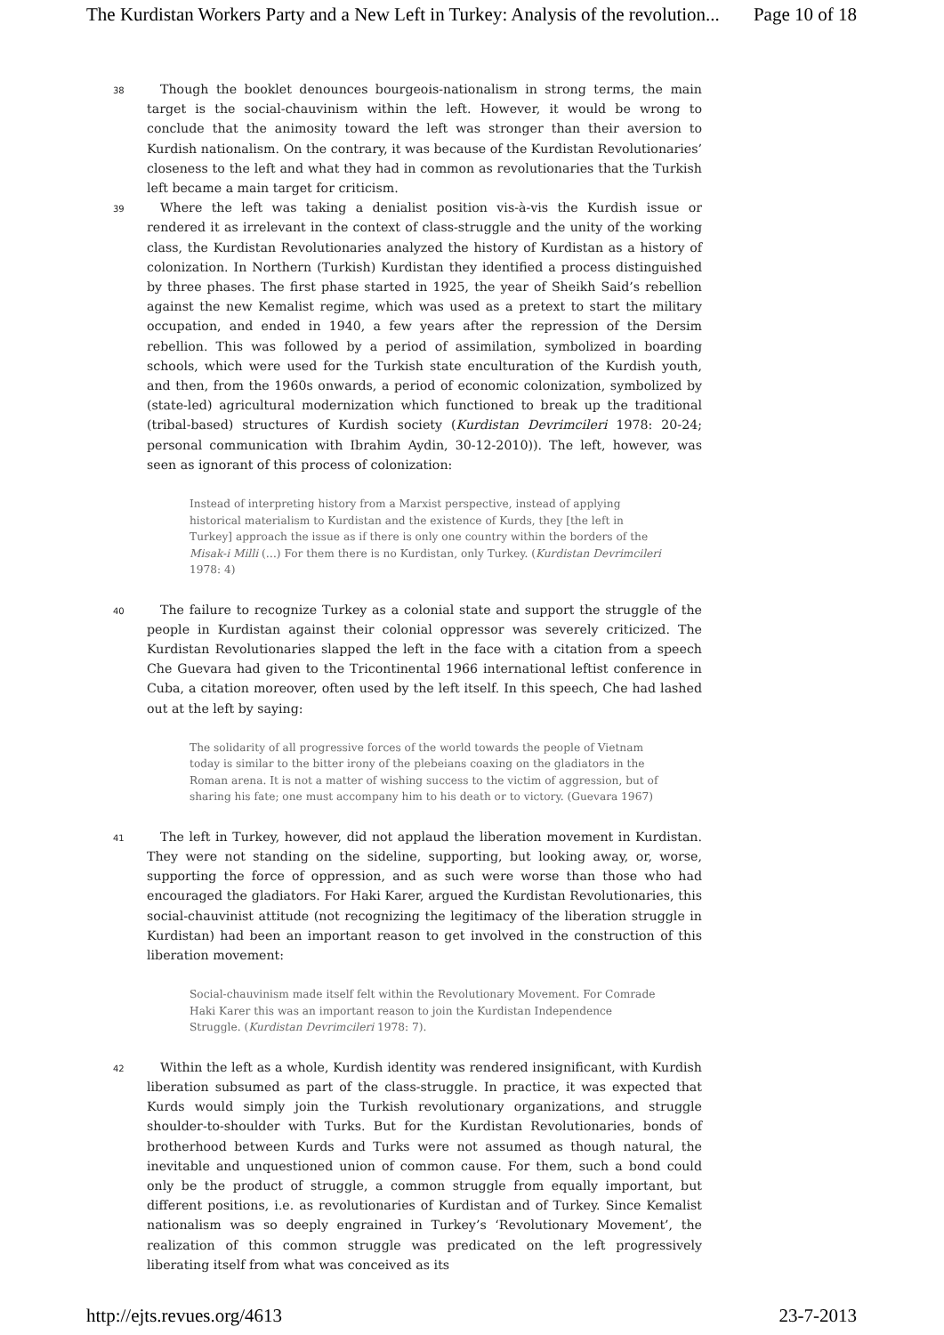The Kurdistan Workers Party and a New Left in Turkey: Analysis of the revolution... Page 10 of 18
38 Though the booklet denounces bourgeois-nationalism in strong terms, the main target is the social-chauvinism within the left. However, it would be wrong to conclude that the animosity toward the left was stronger than their aversion to Kurdish nationalism. On the contrary, it was because of the Kurdistan Revolutionaries’ closeness to the left and what they had in common as revolutionaries that the Turkish left became a main target for criticism.
39 Where the left was taking a denialist position vis-à-vis the Kurdish issue or rendered it as irrelevant in the context of class-struggle and the unity of the working class, the Kurdistan Revolutionaries analyzed the history of Kurdistan as a history of colonization. In Northern (Turkish) Kurdistan they identified a process distinguished by three phases. The first phase started in 1925, the year of Sheikh Said’s rebellion against the new Kemalist regime, which was used as a pretext to start the military occupation, and ended in 1940, a few years after the repression of the Dersim rebellion. This was followed by a period of assimilation, symbolized in boarding schools, which were used for the Turkish state enculturation of the Kurdish youth, and then, from the 1960s onwards, a period of economic colonization, symbolized by (state-led) agricultural modernization which functioned to break up the traditional (tribal-based) structures of Kurdish society (Kurdistan Devrimcileri 1978: 20-24; personal communication with Ibrahim Aydin, 30-12-2010)). The left, however, was seen as ignorant of this process of colonization:
Instead of interpreting history from a Marxist perspective, instead of applying historical materialism to Kurdistan and the existence of Kurds, they [the left in Turkey] approach the issue as if there is only one country within the borders of the Misak-i Milli (…) For them there is no Kurdistan, only Turkey. (Kurdistan Devrimcileri 1978: 4)
40 The failure to recognize Turkey as a colonial state and support the struggle of the people in Kurdistan against their colonial oppressor was severely criticized. The Kurdistan Revolutionaries slapped the left in the face with a citation from a speech Che Guevara had given to the Tricontinental 1966 international leftist conference in Cuba, a citation moreover, often used by the left itself. In this speech, Che had lashed out at the left by saying:
The solidarity of all progressive forces of the world towards the people of Vietnam today is similar to the bitter irony of the plebeians coaxing on the gladiators in the Roman arena. It is not a matter of wishing success to the victim of aggression, but of sharing his fate; one must accompany him to his death or to victory. (Guevara 1967)
41 The left in Turkey, however, did not applaud the liberation movement in Kurdistan. They were not standing on the sideline, supporting, but looking away, or, worse, supporting the force of oppression, and as such were worse than those who had encouraged the gladiators. For Haki Karer, argued the Kurdistan Revolutionaries, this social-chauvinist attitude (not recognizing the legitimacy of the liberation struggle in Kurdistan) had been an important reason to get involved in the construction of this liberation movement:
Social-chauvinism made itself felt within the Revolutionary Movement. For Comrade Haki Karer this was an important reason to join the Kurdistan Independence Struggle. (Kurdistan Devrimcileri 1978: 7).
42 Within the left as a whole, Kurdish identity was rendered insignificant, with Kurdish liberation subsumed as part of the class-struggle. In practice, it was expected that Kurds would simply join the Turkish revolutionary organizations, and struggle shoulder-to-shoulder with Turks. But for the Kurdistan Revolutionaries, bonds of brotherhood between Kurds and Turks were not assumed as though natural, the inevitable and unquestioned union of common cause. For them, such a bond could only be the product of struggle, a common struggle from equally important, but different positions, i.e. as revolutionaries of Kurdistan and of Turkey. Since Kemalist nationalism was so deeply engrained in Turkey’s ‘Revolutionary Movement’, the realization of this common struggle was predicated on the left progressively liberating itself from what was conceived as its
http://ejts.revues.org/4613 23-7-2013